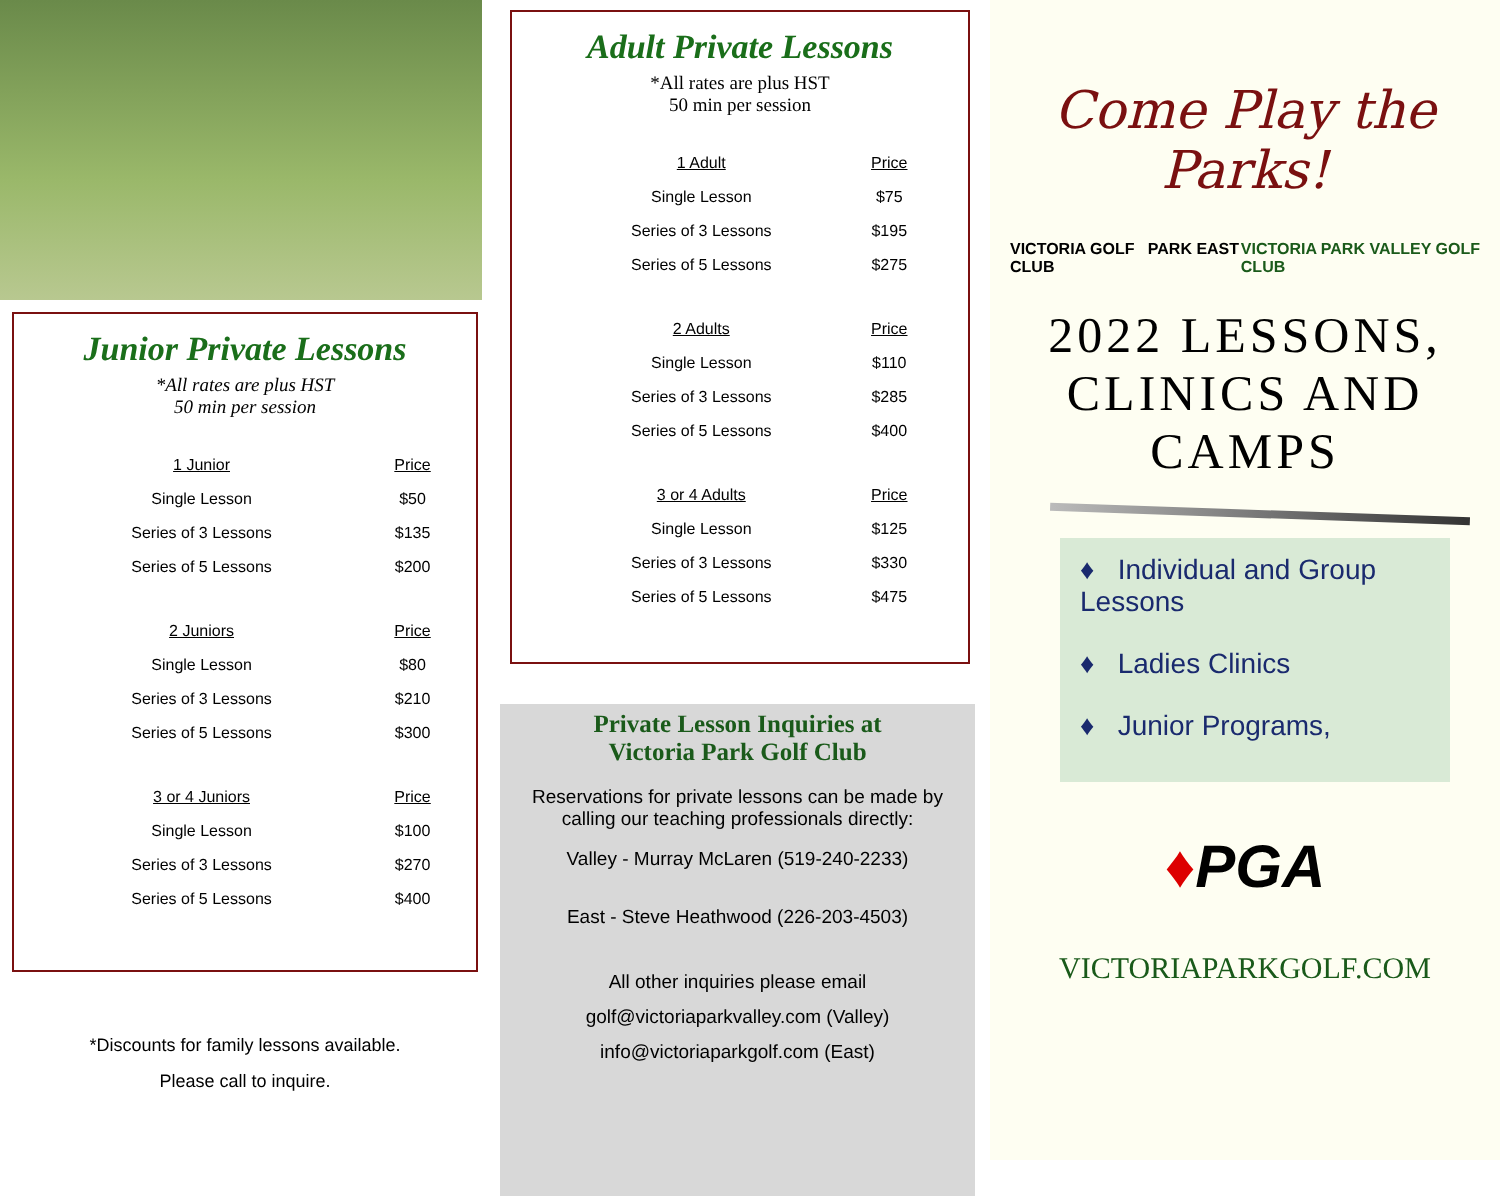Junior Private Lessons
*All rates are plus HST
50 min per session
| 1 Junior | Price |
| --- | --- |
| Single Lesson | $50 |
| Series of 3 Lessons | $135 |
| Series of 5 Lessons | $200 |
| 2 Juniors | Price |
| Single Lesson | $80 |
| Series of 3 Lessons | $210 |
| Series of 5 Lessons | $300 |
| 3 or 4 Juniors | Price |
| Single Lesson | $100 |
| Series of 3 Lessons | $270 |
| Series of 5 Lessons | $400 |
*Discounts for family lessons available.
Please call to inquire.
Adult Private Lessons
*All rates are plus HST
50 min per session
| 1 Adult | Price |
| --- | --- |
| Single Lesson | $75 |
| Series of 3 Lessons | $195 |
| Series of 5 Lessons | $275 |
| 2 Adults | Price |
| Single Lesson | $110 |
| Series of 3 Lessons | $285 |
| Series of 5 Lessons | $400 |
| 3 or 4 Adults | Price |
| Single Lesson | $125 |
| Series of 3 Lessons | $330 |
| Series of 5 Lessons | $475 |
Private Lesson Inquiries at
Victoria Park Golf Club
Reservations for private lessons can be made by calling our teaching professionals directly:
Valley - Murray McLaren (519-240-2233)
East - Steve Heathwood (226-203-4503)
All other inquiries please email
golf@victoriaparkvalley.com (Valley)
info@victoriaparkgolf.com (East)
Come Play the Parks!
VICTORIA GOLF PARK EAST CLUB VICTORIA PARK VALLEY GOLF CLUB
2022 LESSONS,
CLINICS AND
CAMPS
♦ Individual and Group Lessons
♦ Ladies Clinics
♦ Junior Programs,
♦PGA
VICTORIAPARKGOLF.COM